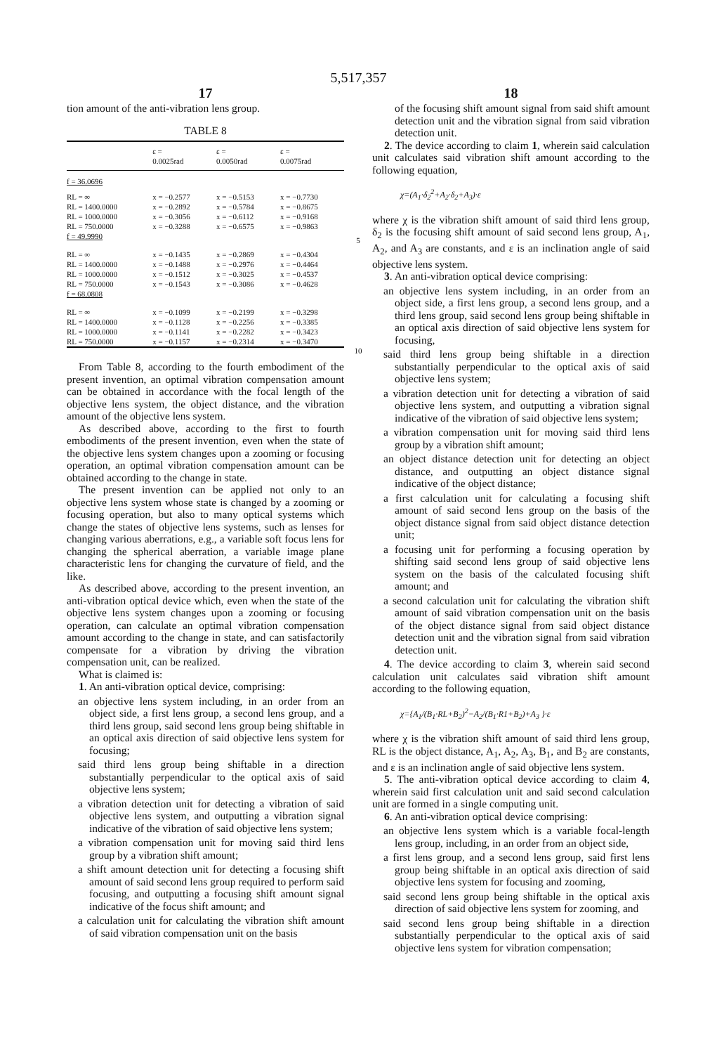5,517,357
17
tion amount of the anti-vibration lens group.
TABLE 8
| | ε = 0.0025rad | ε = 0.0050rad | ε = 0.0075rad |
| --- | --- | --- | --- |
| f = 36.0696 | | | |
| RL = ∞ | x = −0.2577 | x = −0.5153 | x = −0.7730 |
| RL = 1400.0000 | x = −0.2892 | x = −0.5784 | x = −0.8675 |
| RL = 1000.0000 | x = −0.3056 | x = −0.6112 | x = −0.9168 |
| RL = 750.0000 | x = −0.3288 | x = −0.6575 | x = −0.9863 |
| f = 49.9990 | | | |
| RL = ∞ | x = −0.1435 | x = −0.2869 | x = −0.4304 |
| RL = 1400.0000 | x = −0.1488 | x = −0.2976 | x = −0.4464 |
| RL = 1000.0000 | x = −0.1512 | x = −0.3025 | x = −0.4537 |
| RL = 750.0000 | x = −0.1543 | x = −0.3086 | x = −0.4628 |
| f = 68.0808 | | | |
| RL = ∞ | x = −0.1099 | x = −0.2199 | x = −0.3298 |
| RL = 1400.0000 | x = −0.1128 | x = −0.2256 | x = −0.3385 |
| RL = 1000.0000 | x = −0.1141 | x = −0.2282 | x = −0.3423 |
| RL = 750.0000 | x = −0.1157 | x = −0.2314 | x = −0.3470 |
From Table 8, according to the fourth embodiment of the present invention, an optimal vibration compensation amount can be obtained in accordance with the focal length of the objective lens system, the object distance, and the vibration amount of the objective lens system.
As described above, according to the first to fourth embodiments of the present invention, even when the state of the objective lens system changes upon a zooming or focusing operation, an optimal vibration compensation amount can be obtained according to the change in state.
The present invention can be applied not only to an objective lens system whose state is changed by a zooming or focusing operation, but also to many optical systems which change the states of objective lens systems, such as lenses for changing various aberrations, e.g., a variable soft focus lens for changing the spherical aberration, a variable image plane characteristic lens for changing the curvature of field, and the like.
As described above, according to the present invention, an anti-vibration optical device which, even when the state of the objective lens system changes upon a zooming or focusing operation, can calculate an optimal vibration compensation amount according to the change in state, and can satisfactorily compensate for a vibration by driving the vibration compensation unit, can be realized.
What is claimed is:
1. An anti-vibration optical device, comprising:
an objective lens system including, in an order from an object side, a first lens group, a second lens group, and a third lens group, said second lens group being shiftable in an optical axis direction of said objective lens system for focusing;
said third lens group being shiftable in a direction substantially perpendicular to the optical axis of said objective lens system;
a vibration detection unit for detecting a vibration of said objective lens system, and outputting a vibration signal indicative of the vibration of said objective lens system;
a vibration compensation unit for moving said third lens group by a vibration shift amount;
a shift amount detection unit for detecting a focusing shift amount of said second lens group required to perform said focusing, and outputting a focusing shift amount signal indicative of the focus shift amount; and
a calculation unit for calculating the vibration shift amount of said vibration compensation unit on the basis
5
10
18
of the focusing shift amount signal from said shift amount detection unit and the vibration signal from said vibration detection unit.
2. The device according to claim 1, wherein said calculation unit calculates said vibration shift amount according to the following equation,
χ=(A<sub>1</sub>·δ<sub>2</sub><sup>2</sup>+A<sub>2</sub>·δ<sub>2</sub>+A<sub>3</sub>)·ε
where χ is the vibration shift amount of said third lens group, δ<sub>2</sub> is the focusing shift amount of said second lens group, A<sub>1</sub>, A<sub>2</sub>, and A<sub>3</sub> are constants, and ε is an inclination angle of said objective lens system.
3. An anti-vibration optical device comprising:
an objective lens system including, in an order from an object side, a first lens group, a second lens group, and a third lens group, said second lens group being shiftable in an optical axis direction of said objective lens system for focusing,
said third lens group being shiftable in a direction substantially perpendicular to the optical axis of said objective lens system;
a vibration detection unit for detecting a vibration of said objective lens system, and outputting a vibration signal indicative of the vibration of said objective lens system;
a vibration compensation unit for moving said third lens group by a vibration shift amount;
an object distance detection unit for detecting an object distance, and outputting an object distance signal indicative of the object distance;
a first calculation unit for calculating a focusing shift amount of said second lens group on the basis of the object distance signal from said object distance detection unit;
a focusing unit for performing a focusing operation by shifting said second lens group of said objective lens system on the basis of the calculated focusing shift amount; and
a second calculation unit for calculating the vibration shift amount of said vibration compensation unit on the basis of the object distance signal from said object distance detection unit and the vibration signal from said vibration detection unit.
4. The device according to claim 3, wherein said second calculation unit calculates said vibration shift amount according to the following equation,
χ={A<sub>1</sub>/(B<sub>1</sub>·RL+B<sub>2</sub>)<sup>2</sup>−A<sub>2</sub>/(B<sub>1</sub>·R1+B<sub>2</sub>)+A<sub>3</sub> }·ε
where χ is the vibration shift amount of said third lens group, RL is the object distance, A<sub>1</sub>, A<sub>2</sub>, A<sub>3</sub>, B<sub>1</sub>, and B<sub>2</sub> are constants, and ε is an inclination angle of said objective lens system.
5. The anti-vibration optical device according to claim 4, wherein said first calculation unit and said second calculation unit are formed in a single computing unit.
6. An anti-vibration optical device comprising:
an objective lens system which is a variable focal-length lens group, including, in an order from an object side,
a first lens group, and a second lens group, said first lens group being shiftable in an optical axis direction of said objective lens system for focusing and zooming,
said second lens group being shiftable in the optical axis direction of said objective lens system for zooming, and
said second lens group being shiftable in a direction substantially perpendicular to the optical axis of said objective lens system for vibration compensation;